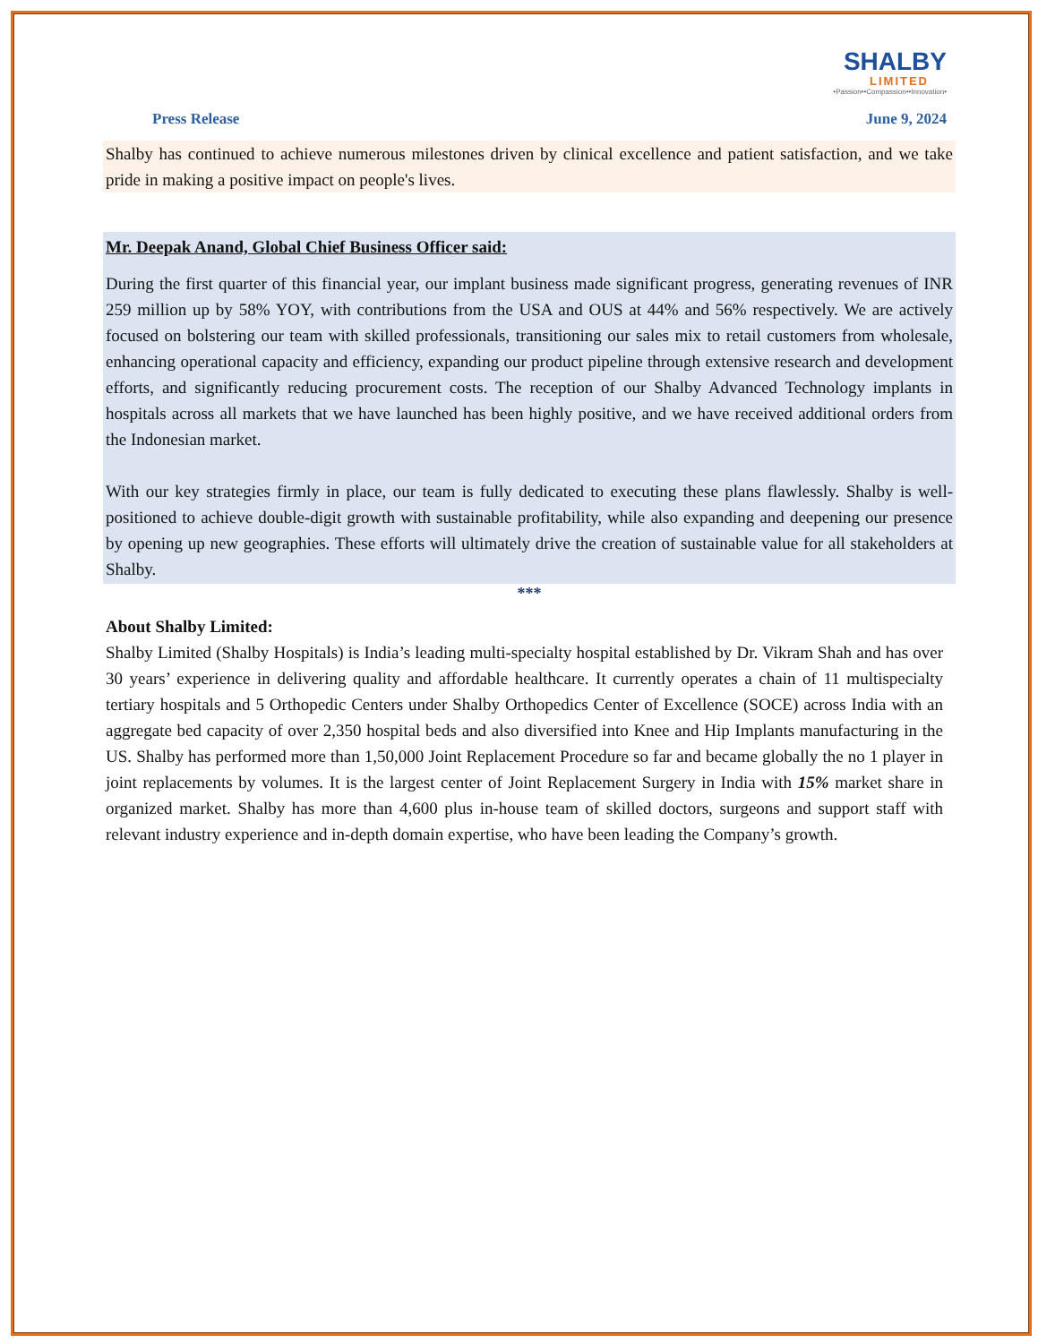SHALBY
LIMITED
•Passion••Compassion••Innovation•
Press Release June 9, 2024
Shalby has continued to achieve numerous milestones driven by clinical excellence and patient satisfaction, and we take pride in making a positive impact on people's lives.
Mr. Deepak Anand, Global Chief Business Officer said:
During the first quarter of this financial year, our implant business made significant progress, generating revenues of INR 259 million up by 58% YOY, with contributions from the USA and OUS at 44% and 56% respectively. We are actively focused on bolstering our team with skilled professionals, transitioning our sales mix to retail customers from wholesale, enhancing operational capacity and efficiency, expanding our product pipeline through extensive research and development efforts, and significantly reducing procurement costs. The reception of our Shalby Advanced Technology implants in hospitals across all markets that we have launched has been highly positive, and we have received additional orders from the Indonesian market.
With our key strategies firmly in place, our team is fully dedicated to executing these plans flawlessly. Shalby is well-positioned to achieve double-digit growth with sustainable profitability, while also expanding and deepening our presence by opening up new geographies. These efforts will ultimately drive the creation of sustainable value for all stakeholders at Shalby.
***
About Shalby Limited:
Shalby Limited (Shalby Hospitals) is India’s leading multi-specialty hospital established by Dr. Vikram Shah and has over 30 years’ experience in delivering quality and affordable healthcare. It currently operates a chain of 11 multispecialty tertiary hospitals and 5 Orthopedic Centers under Shalby Orthopedics Center of Excellence (SOCE) across India with an aggregate bed capacity of over 2,350 hospital beds and also diversified into Knee and Hip Implants manufacturing in the US. Shalby has performed more than 1,50,000 Joint Replacement Procedure so far and became globally the no 1 player in joint replacements by volumes. It is the largest center of Joint Replacement Surgery in India with 15% market share in organized market. Shalby has more than 4,600 plus in-house team of skilled doctors, surgeons and support staff with relevant industry experience and in-depth domain expertise, who have been leading the Company’s growth.